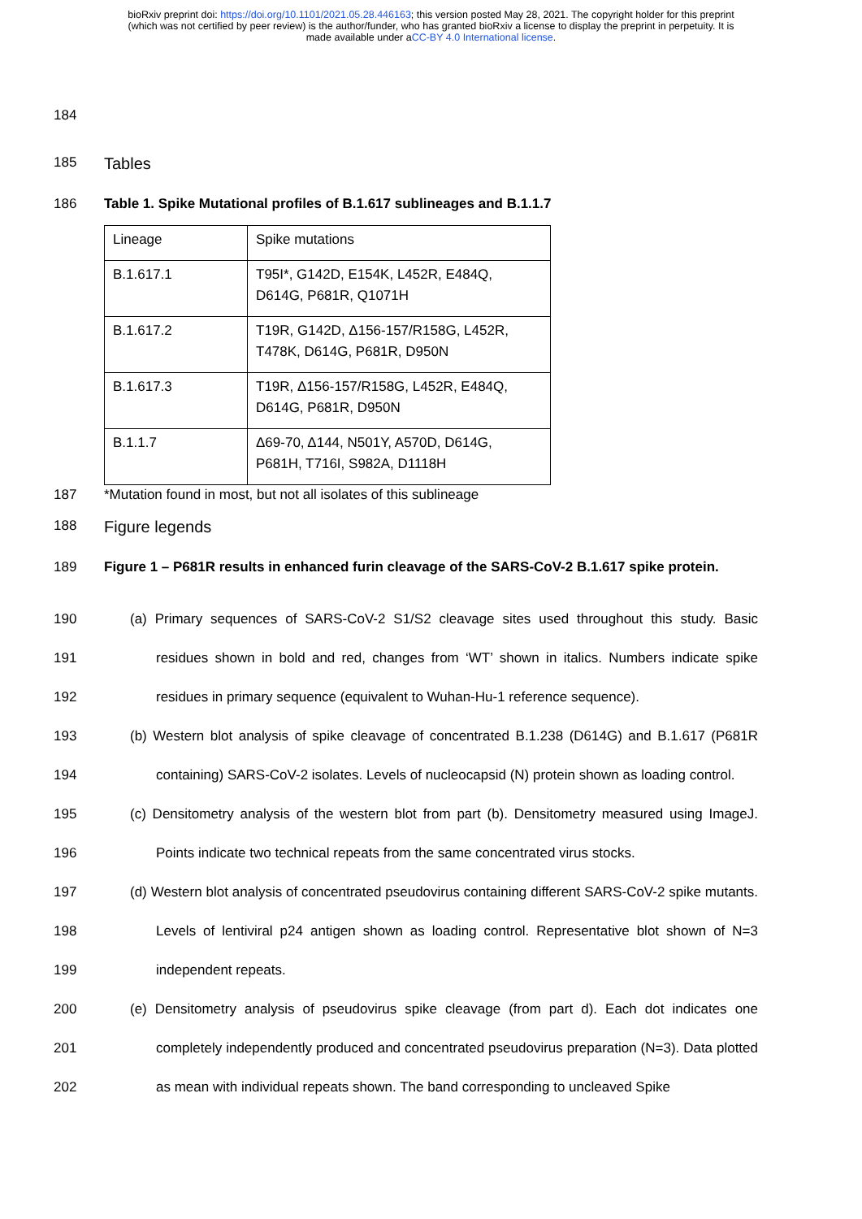bioRxiv preprint doi: https://doi.org/10.1101/2021.05.28.446163; this version posted May 28, 2021. The copyright holder for this preprint
(which was not certified by peer review) is the author/funder, who has granted bioRxiv a license to display the preprint in perpetuity. It is
made available under aCC-BY 4.0 International license.
184
185
Tables
186 Table 1. Spike Mutational profiles of B.1.617 sublineages and B.1.1.7
| Lineage | Spike mutations |
| B.1.617.1 | T95I*, G142D, E154K, L452R, E484Q, D614G, P681R, Q1071H |
| B.1.617.2 | T19R, G142D, Δ156-157/R158G, L452R, T478K, D614G, P681R, D950N |
| B.1.617.3 | T19R, Δ156-157/R158G, L452R, E484Q, D614G, P681R, D950N |
| B.1.1.7 | Δ69-70, Δ144, N501Y, A570D, D614G, P681H, T716I, S982A, D1118H |
187 *Mutation found in most, but not all isolates of this sublineage
188
Figure legends
189 Figure 1 – P681R results in enhanced furin cleavage of the SARS-CoV-2 B.1.617 spike protein.
190
191
192
(a) Primary sequences of SARS-CoV-2 S1/S2 cleavage sites used throughout this study. Basic residues shown in bold and red, changes from ‘WT’ shown in italics. Numbers indicate spike residues in primary sequence (equivalent to Wuhan-Hu-1 reference sequence).
193
194
(b) Western blot analysis of spike cleavage of concentrated B.1.238 (D614G) and B.1.617 (P681R containing) SARS-CoV-2 isolates. Levels of nucleocapsid (N) protein shown as loading control.
195
196
(c) Densitometry analysis of the western blot from part (b). Densitometry measured using ImageJ. Points indicate two technical repeats from the same concentrated virus stocks.
197
198
199
(d) Western blot analysis of concentrated pseudovirus containing different SARS-CoV-2 spike mutants. Levels of lentiviral p24 antigen shown as loading control. Representative blot shown of N=3 independent repeats.
200
201
202
(e) Densitometry analysis of pseudovirus spike cleavage (from part d). Each dot indicates one completely independently produced and concentrated pseudovirus preparation (N=3). Data plotted as mean with individual repeats shown. The band corresponding to uncleaved Spike